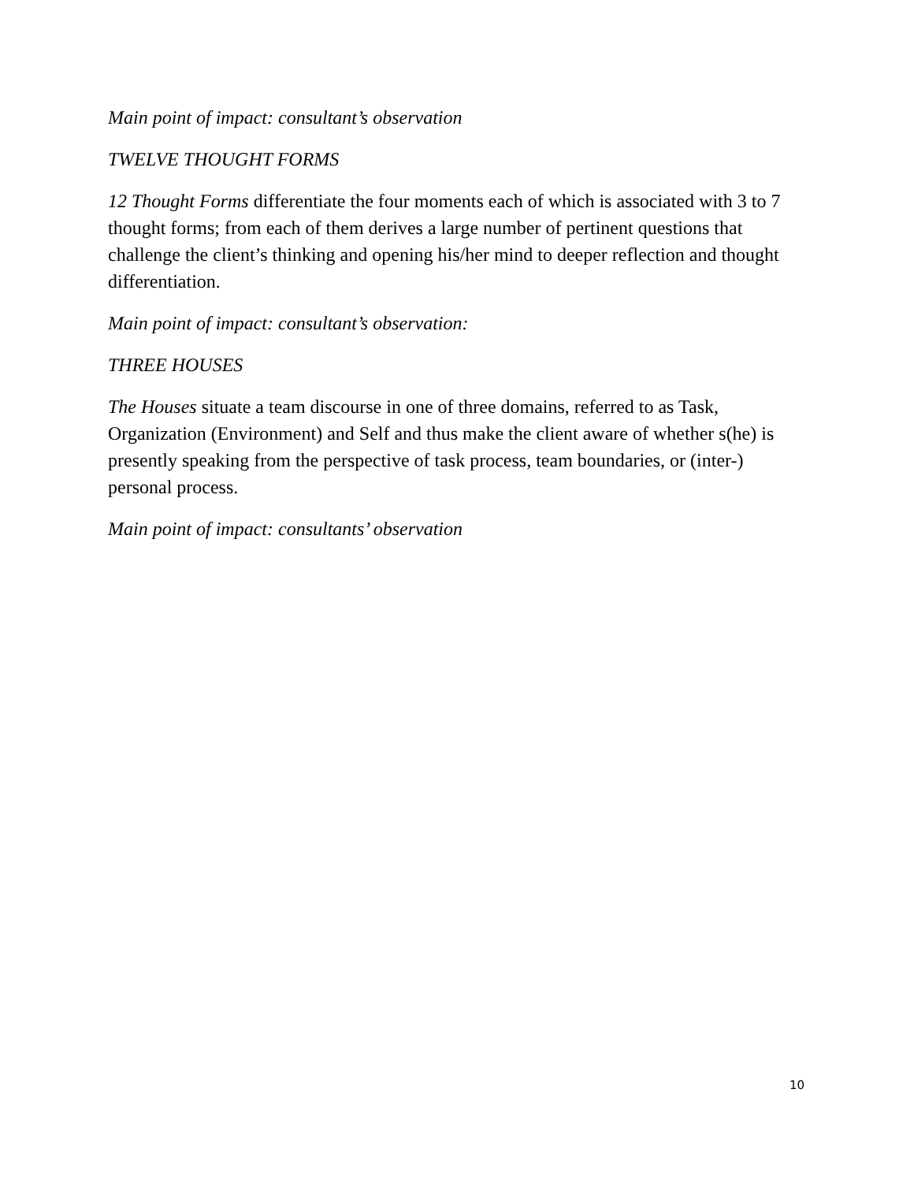Main point of impact: consultant’s observation
TWELVE THOUGHT FORMS
12 Thought Forms differentiate the four moments each of which is associated with 3 to 7 thought forms; from each of them derives a large number of pertinent questions that challenge the client’s thinking and opening his/her mind to deeper reflection and thought differentiation.
Main point of impact: consultant’s observation:
THREE HOUSES
The Houses situate a team discourse in one of three domains, referred to as Task, Organization (Environment) and Self and thus make the client aware of whether s(he) is presently speaking from the perspective of task process, team boundaries, or (inter-) personal process.
Main point of impact: consultants’ observation
10